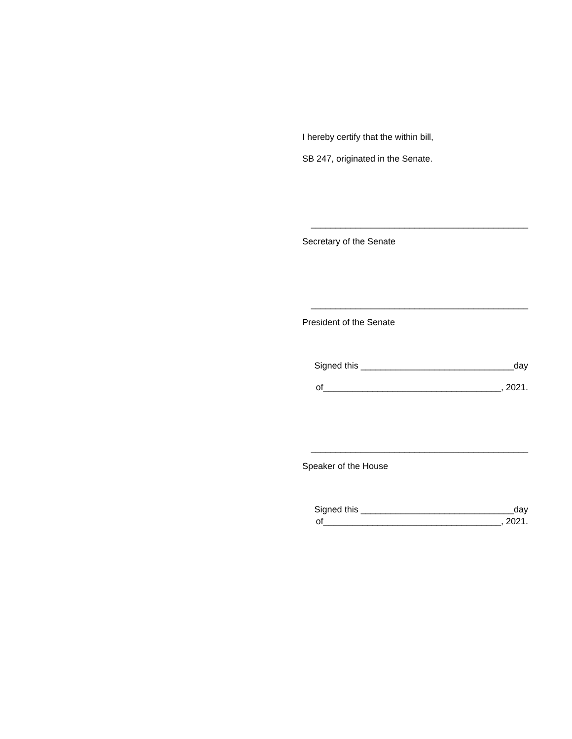I hereby certify that the within bill,
SB 247, originated in the Senate.
____________________________________________
Secretary of the Senate
____________________________________________
President of the Senate
Signed this _______________________________day
of____________________________________, 2021.
____________________________________________
Speaker of the House
Signed this _______________________________day
of____________________________________, 2021.